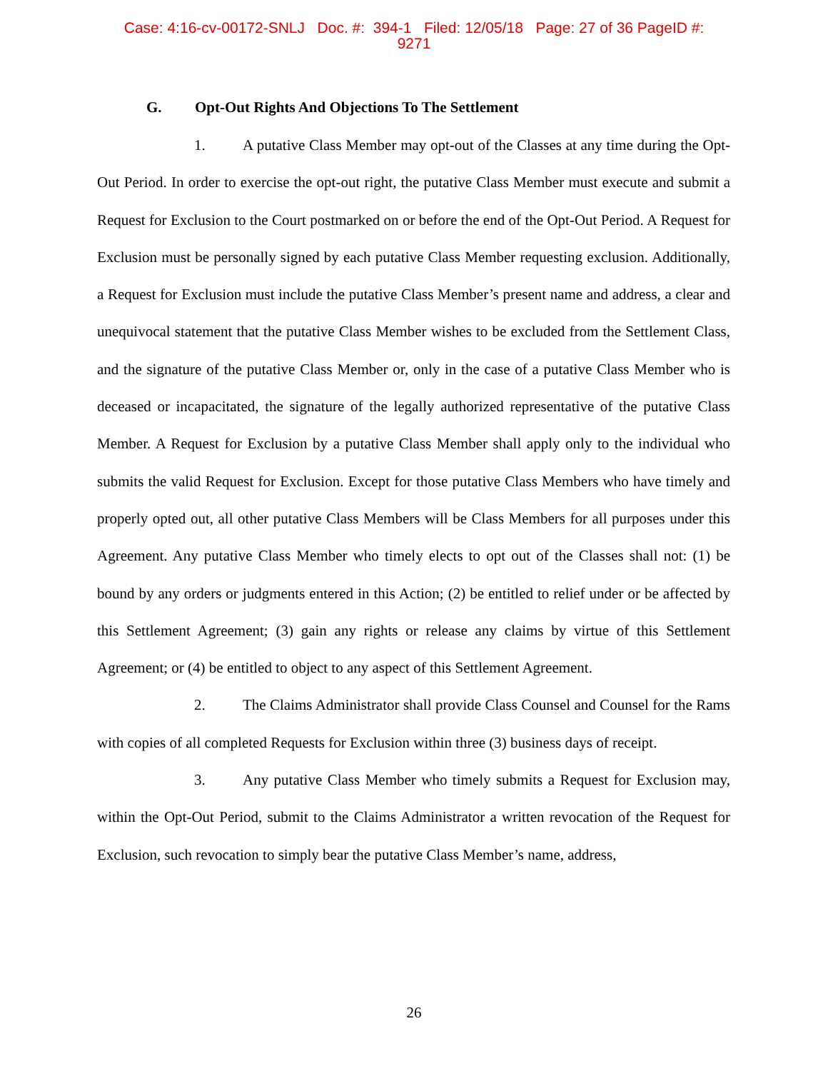Case: 4:16-cv-00172-SNLJ Doc. #: 394-1 Filed: 12/05/18 Page: 27 of 36 PageID #:
9271
G. Opt-Out Rights And Objections To The Settlement
1. A putative Class Member may opt-out of the Classes at any time during the Opt-Out Period. In order to exercise the opt-out right, the putative Class Member must execute and submit a Request for Exclusion to the Court postmarked on or before the end of the Opt-Out Period. A Request for Exclusion must be personally signed by each putative Class Member requesting exclusion. Additionally, a Request for Exclusion must include the putative Class Member’s present name and address, a clear and unequivocal statement that the putative Class Member wishes to be excluded from the Settlement Class, and the signature of the putative Class Member or, only in the case of a putative Class Member who is deceased or incapacitated, the signature of the legally authorized representative of the putative Class Member. A Request for Exclusion by a putative Class Member shall apply only to the individual who submits the valid Request for Exclusion. Except for those putative Class Members who have timely and properly opted out, all other putative Class Members will be Class Members for all purposes under this Agreement. Any putative Class Member who timely elects to opt out of the Classes shall not: (1) be bound by any orders or judgments entered in this Action; (2) be entitled to relief under or be affected by this Settlement Agreement; (3) gain any rights or release any claims by virtue of this Settlement Agreement; or (4) be entitled to object to any aspect of this Settlement Agreement.
2. The Claims Administrator shall provide Class Counsel and Counsel for the Rams with copies of all completed Requests for Exclusion within three (3) business days of receipt.
3. Any putative Class Member who timely submits a Request for Exclusion may, within the Opt-Out Period, submit to the Claims Administrator a written revocation of the Request for Exclusion, such revocation to simply bear the putative Class Member’s name, address,
26